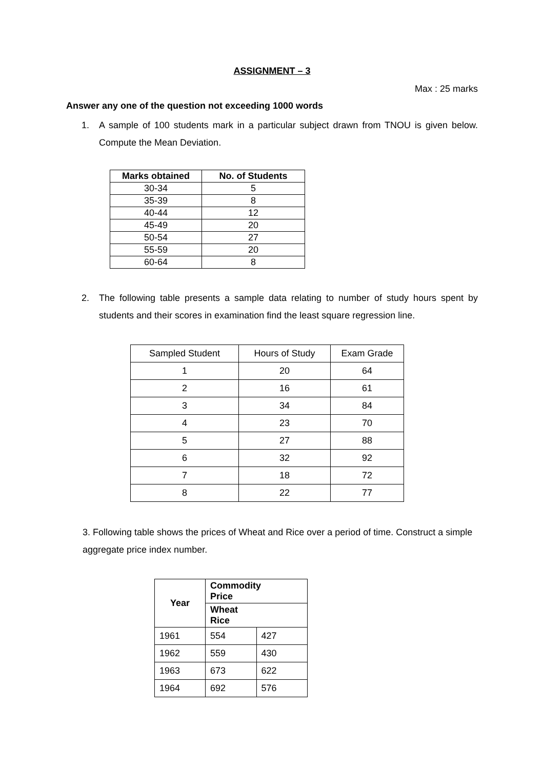ASSIGNMENT – 3
Max : 25 marks
Answer any one of the question not exceeding 1000 words
1. A sample of 100 students mark in a particular subject drawn from TNOU is given below. Compute the Mean Deviation.
| Marks obtained | No. of Students |
| --- | --- |
| 30-34 | 5 |
| 35-39 | 8 |
| 40-44 | 12 |
| 45-49 | 20 |
| 50-54 | 27 |
| 55-59 | 20 |
| 60-64 | 8 |
2. The following table presents a sample data relating to number of study hours spent by students and their scores in examination find the least square regression line.
| Sampled Student | Hours of Study | Exam Grade |
| 1 | 20 | 64 |
| 2 | 16 | 61 |
| 3 | 34 | 84 |
| 4 | 23 | 70 |
| 5 | 27 | 88 |
| 6 | 32 | 92 |
| 7 | 18 | 72 |
| 8 | 22 | 77 |
3. Following table shows the prices of Wheat and Rice over a period of time. Construct a simple aggregate price index number.
| Year | Commodity Price | |
| --- | --- | --- |
| | Wheat Rice | |
| 1961 | 554 | 427 |
| 1962 | 559 | 430 |
| 1963 | 673 | 622 |
| 1964 | 692 | 576 |